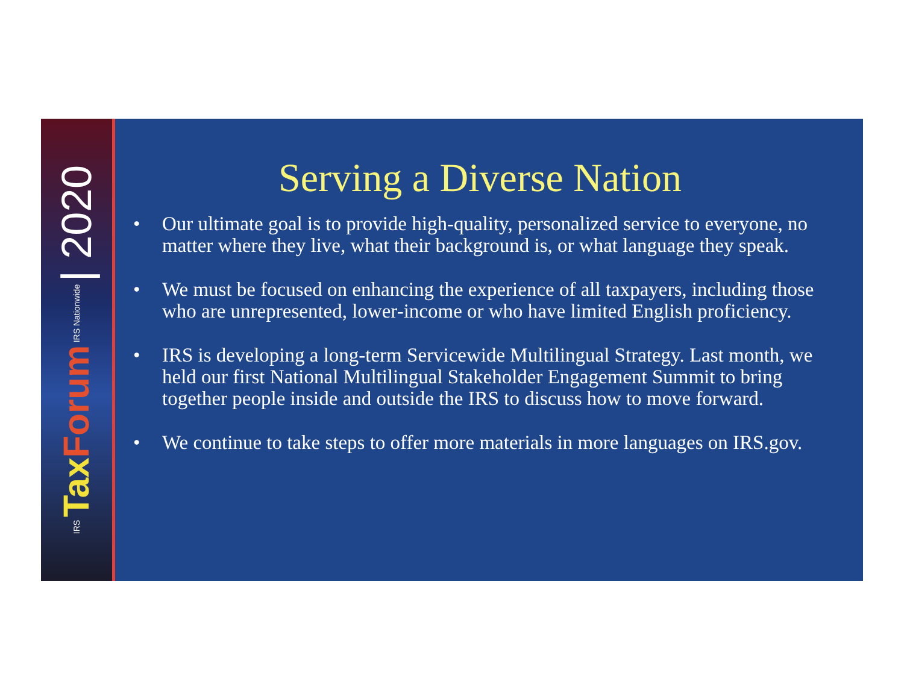IRS Tax Forum IRS Nationwide | 2020
Serving a Diverse Nation
• Our ultimate goal is to provide high-quality, personalized service to everyone, no matter where they live, what their background is, or what language they speak.
• We must be focused on enhancing the experience of all taxpayers, including those who are unrepresented, lower-income or who have limited English proficiency.
• IRS is developing a long-term Servicewide Multilingual Strategy. Last month, we held our first National Multilingual Stakeholder Engagement Summit to bring together people inside and outside the IRS to discuss how to move forward.
• We continue to take steps to offer more materials in more languages on IRS.gov.